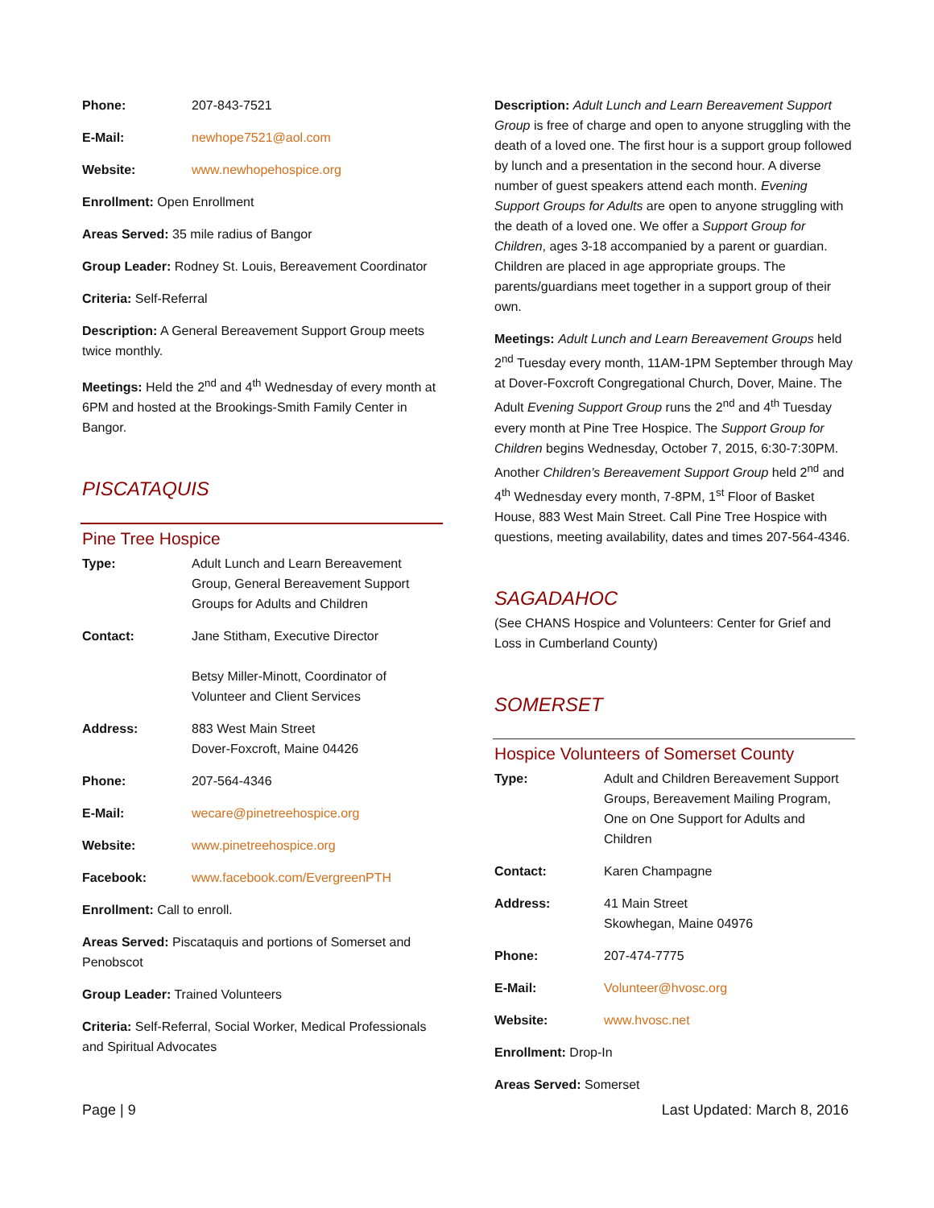Phone: 207-843-7521
E-Mail: newhope7521@aol.com
Website: www.newhopehospice.org
Enrollment: Open Enrollment
Areas Served: 35 mile radius of Bangor
Group Leader: Rodney St. Louis, Bereavement Coordinator
Criteria: Self-Referral
Description: A General Bereavement Support Group meets twice monthly.
Meetings: Held the 2<sup>nd</sup> and 4<sup>th</sup> Wednesday of every month at 6PM and hosted at the Brookings-Smith Family Center in Bangor.
PISCATAQUIS
Pine Tree Hospice
Type: Adult Lunch and Learn Bereavement Group, General Bereavement Support Groups for Adults and Children
Contact: Jane Stitham, Executive Director
Betsy Miller-Minott, Coordinator of Volunteer and Client Services
Address: 883 West Main Street
Dover-Foxcroft, Maine 04426
Phone: 207-564-4346
E-Mail: wecare@pinetreehospice.org
Website: www.pinetreehospice.org
Facebook: www.facebook.com/EvergreenPTH
Enrollment: Call to enroll.
Areas Served: Piscataquis and portions of Somerset and Penobscot
Group Leader: Trained Volunteers
Criteria: Self-Referral, Social Worker, Medical Professionals and Spiritual Advocates
Description: Adult Lunch and Learn Bereavement Support Group is free of charge and open to anyone struggling with the death of a loved one. The first hour is a support group followed by lunch and a presentation in the second hour. A diverse number of guest speakers attend each month. Evening Support Groups for Adults are open to anyone struggling with the death of a loved one. We offer a Support Group for Children, ages 3-18 accompanied by a parent or guardian. Children are placed in age appropriate groups. The parents/guardians meet together in a support group of their own.
Meetings: Adult Lunch and Learn Bereavement Groups held 2<sup>nd</sup> Tuesday every month, 11AM-1PM September through May at Dover-Foxcroft Congregational Church, Dover, Maine. The Adult Evening Support Group runs the 2<sup>nd</sup> and 4<sup>th</sup> Tuesday every month at Pine Tree Hospice. The Support Group for Children begins Wednesday, October 7, 2015, 6:30-7:30PM. Another Children’s Bereavement Support Group held 2<sup>nd</sup> and 4<sup>th</sup> Wednesday every month, 7-8PM, 1<sup>st</sup> Floor of Basket House, 883 West Main Street. Call Pine Tree Hospice with questions, meeting availability, dates and times 207-564-4346.
SAGADAHOC
(See CHANS Hospice and Volunteers: Center for Grief and Loss in Cumberland County)
SOMERSET
Hospice Volunteers of Somerset County
Type: Adult and Children Bereavement Support Groups, Bereavement Mailing Program, One on One Support for Adults and Children
Contact: Karen Champagne
Address: 41 Main Street
Skowhegan, Maine 04976
Phone: 207-474-7775
E-Mail: Volunteer@hvosc.org
Website: www.hvosc.net
Enrollment: Drop-In
Areas Served: Somerset
Page | 9 Last Updated: March 8, 2016